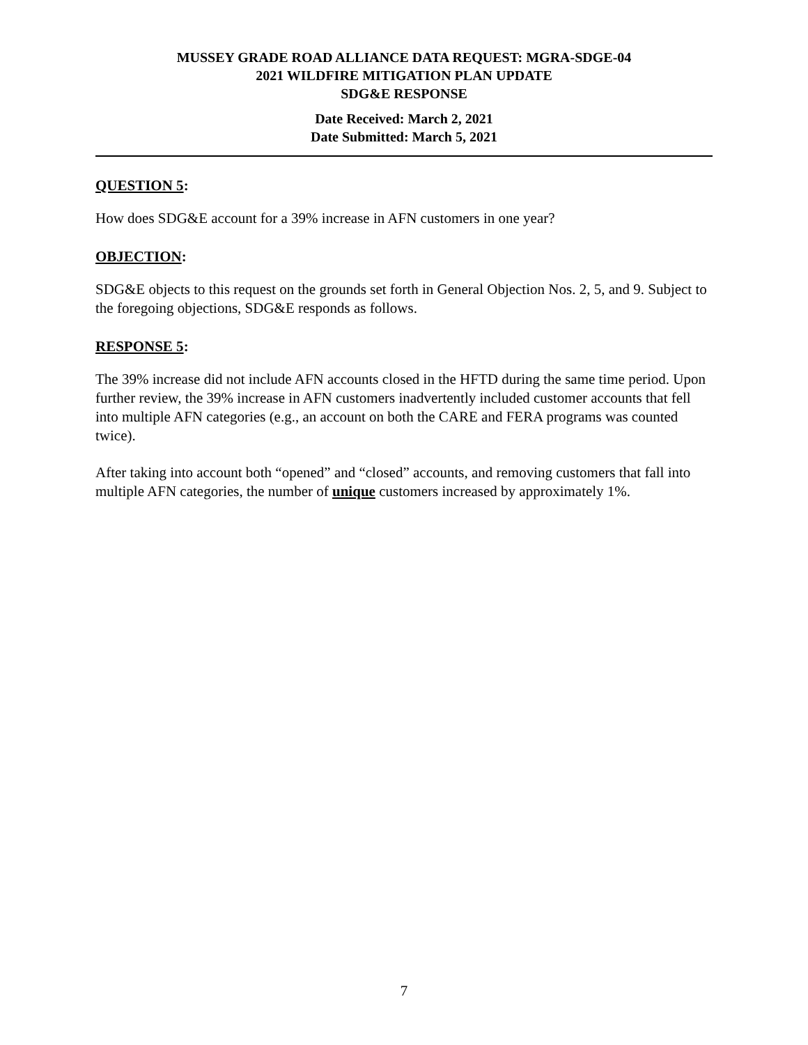MUSSEY GRADE ROAD ALLIANCE DATA REQUEST: MGRA-SDGE-04
2021 WILDFIRE MITIGATION PLAN UPDATE
SDG&E RESPONSE
Date Received: March 2, 2021
Date Submitted: March 5, 2021
QUESTION 5:
How does SDG&E account for a 39% increase in AFN customers in one year?
OBJECTION:
SDG&E objects to this request on the grounds set forth in General Objection Nos. 2, 5, and 9. Subject to the foregoing objections, SDG&E responds as follows.
RESPONSE 5:
The 39% increase did not include AFN accounts closed in the HFTD during the same time period. Upon further review, the 39% increase in AFN customers inadvertently included customer accounts that fell into multiple AFN categories (e.g., an account on both the CARE and FERA programs was counted twice).
After taking into account both “opened” and “closed” accounts, and removing customers that fall into multiple AFN categories, the number of unique customers increased by approximately 1%.
7